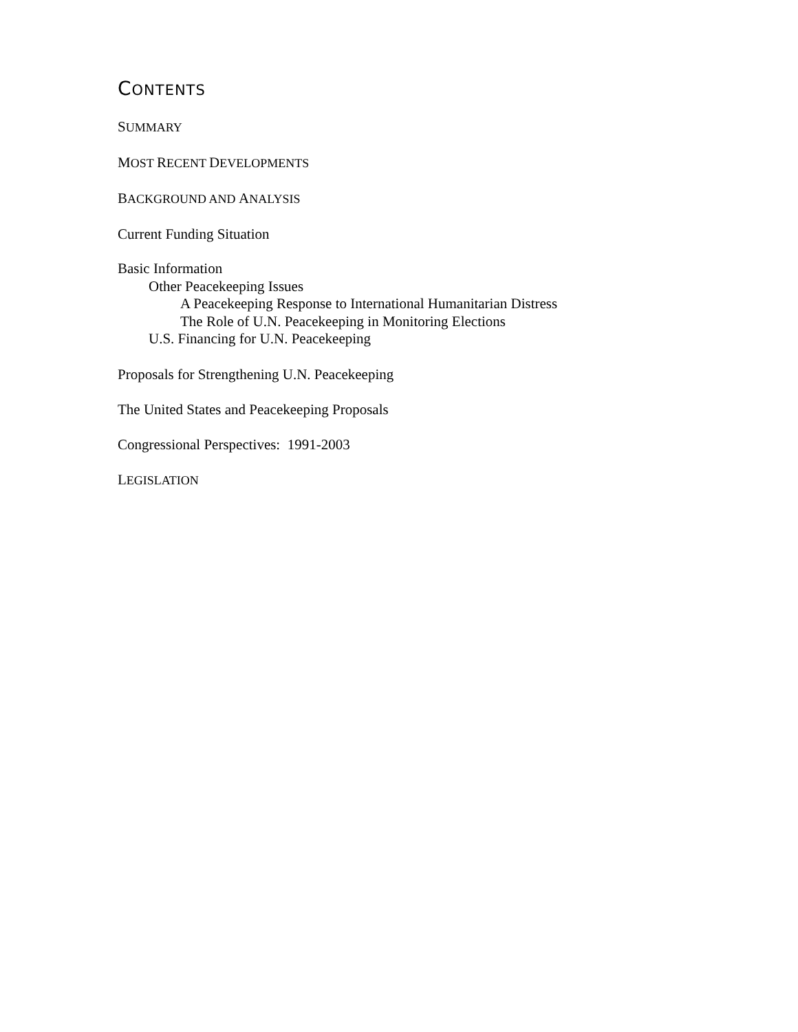CONTENTS
SUMMARY
MOST RECENT DEVELOPMENTS
BACKGROUND AND ANALYSIS
Current Funding Situation
Basic Information
Other Peacekeeping Issues
A Peacekeeping Response to International Humanitarian Distress
The Role of U.N. Peacekeeping in Monitoring Elections
U.S. Financing for U.N. Peacekeeping
Proposals for Strengthening U.N. Peacekeeping
The United States and Peacekeeping Proposals
Congressional Perspectives: 1991-2003
LEGISLATION